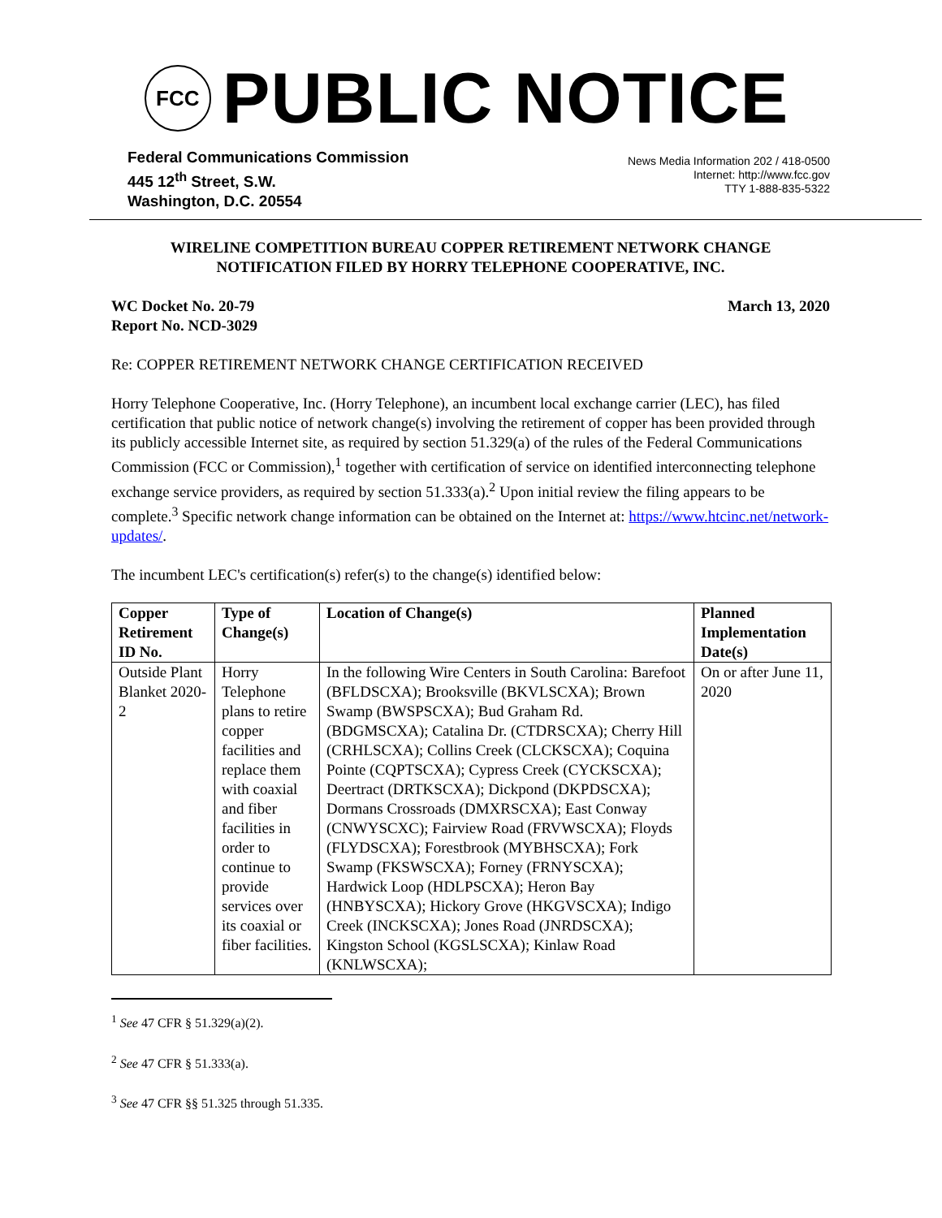FCC
PUBLIC NOTICE
Federal Communications Commission
445 12<sup>th</sup> Street, S.W.
Washington, D.C. 20554
News Media Information 202 / 418-0500
Internet: http://www.fcc.gov
TTY 1-888-835-5322
WIRELINE COMPETITION BUREAU COPPER RETIREMENT NETWORK CHANGE
NOTIFICATION FILED BY HORRY TELEPHONE COOPERATIVE, INC.
WC Docket No. 20-79
Report No. NCD-3029
March 13, 2020
Re: COPPER RETIREMENT NETWORK CHANGE CERTIFICATION RECEIVED
Horry Telephone Cooperative, Inc. (Horry Telephone), an incumbent local exchange carrier (LEC), has filed certification that public notice of network change(s) involving the retirement of copper has been provided through its publicly accessible Internet site, as required by section 51.329(a) of the rules of the Federal Communications Commission (FCC or Commission),<sup>1</sup> together with certification of service on identified interconnecting telephone exchange service providers, as required by section 51.333(a).<sup>2</sup> Upon initial review the filing appears to be complete.<sup>3</sup> Specific network change information can be obtained on the Internet at: https://www.htcinc.net/network-updates/.
The incumbent LEC's certification(s) refer(s) to the change(s) identified below:
| Copper Retirement ID No. | Type of Change(s) | Location of Change(s) | Planned Implementation Date(s) |
| --- | --- | --- | --- |
| Outside Plant Blanket 2020-2 | Horry Telephone plans to retire copper facilities and replace them with coaxial and fiber facilities in order to continue to provide services over its coaxial or fiber facilities. | In the following Wire Centers in South Carolina: Barefoot (BFLDSCXA); Brooksville (BKVLSCXA); Brown Swamp (BWSPSCXA); Bud Graham Rd. (BDGMSCXA); Catalina Dr. (CTDRSCXA); Cherry Hill (CRHLSCXA); Collins Creek (CLCKSCXA); Coquina Pointe (CQPTSCXA); Cypress Creek (CYCKSCXA); Deertract (DRTKSCXA); Dickpond (DKPDSCXA); Dormans Crossroads (DMXRSCXA); East Conway (CNWYSCXC); Fairview Road (FRVWSCXA); Floyds (FLYDSCXA); Forestbrook (MYBHSCXA); Fork Swamp (FKSWSCXA); Forney (FRNYSCXA); Hardwick Loop (HDLPSCXA); Heron Bay (HNBYSCXA); Hickory Grove (HKGVSCXA); Indigo Creek (INCKSCXA); Jones Road (JNRDSCXA); Kingston School (KGSLSCXA); Kinlaw Road (KNLWSCXA); | On or after June 11, 2020 |
<sup>1</sup> See 47 CFR § 51.329(a)(2).
<sup>2</sup> See 47 CFR § 51.333(a).
<sup>3</sup> See 47 CFR §§ 51.325 through 51.335.